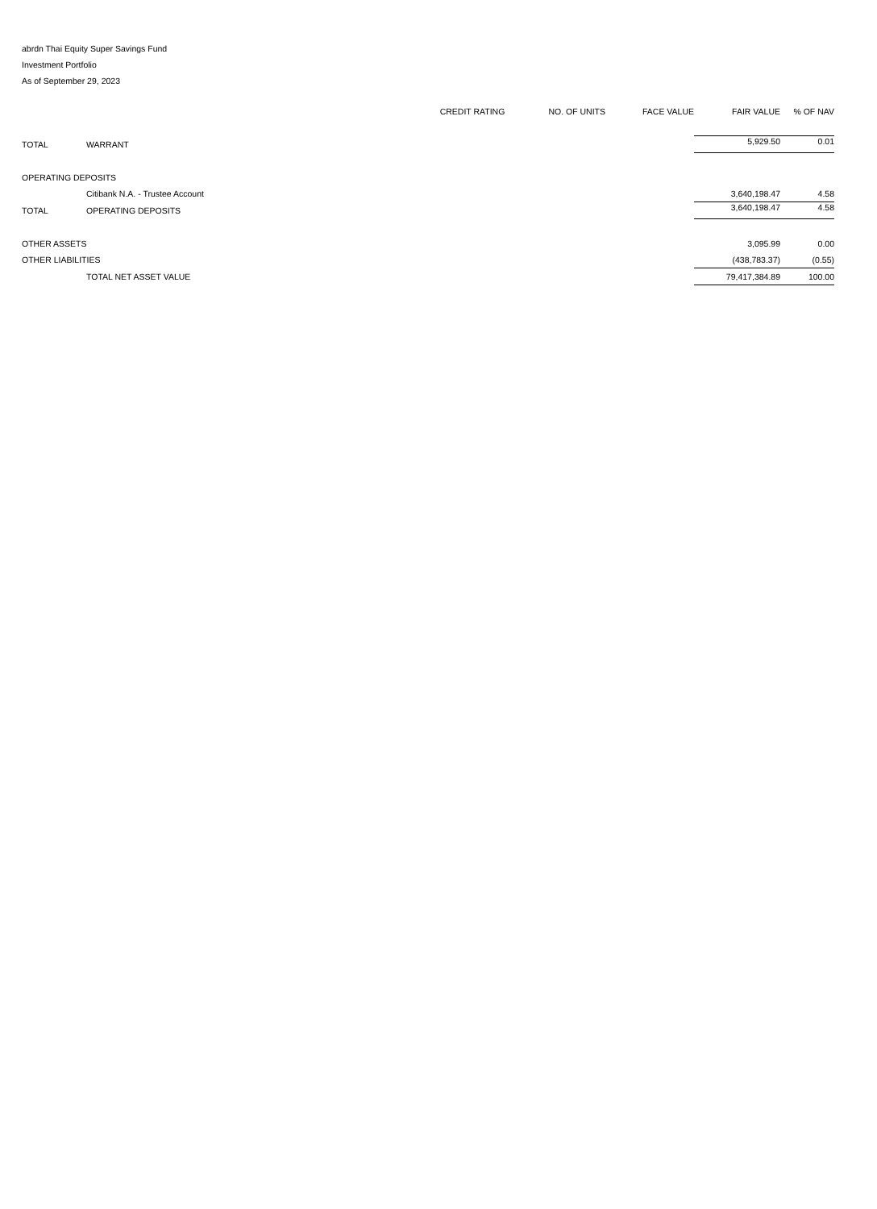abrdn Thai Equity Super Savings Fund
Investment Portfolio
As of September 29, 2023
| | | CREDIT RATING | NO. OF UNITS | FACE VALUE | FAIR VALUE | % OF NAV |
| --- | --- | --- | --- | --- | --- | --- |
| TOTAL | WARRANT | | | | 5,929.50 | 0.01 |
| OPERATING DEPOSITS | | | | | | |
| | Citibank N.A. - Trustee Account | | | | 3,640,198.47 | 4.58 |
| TOTAL | OPERATING DEPOSITS | | | | 3,640,198.47 | 4.58 |
| OTHER ASSETS | | | | | 3,095.99 | 0.00 |
| OTHER LIABILITIES | | | | | (438,783.37) | (0.55) |
| | TOTAL NET ASSET VALUE | | | | 79,417,384.89 | 100.00 |